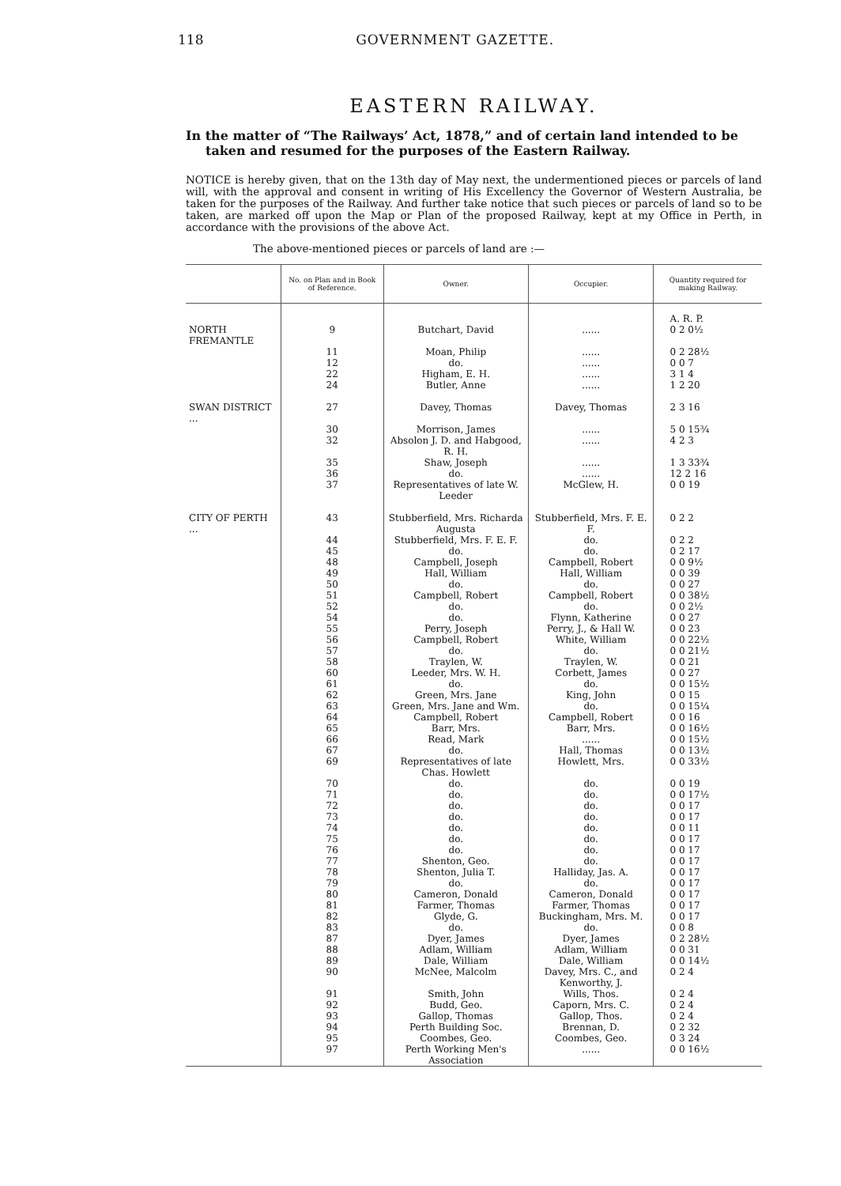118 GOVERNMENT GAZETTE.
EASTERN RAILWAY.
In the matter of “The Railways’ Act, 1878,” and of certain land intended to be taken and resumed for the purposes of the Eastern Railway.
NOTICE is hereby given, that on the 13th day of May next, the undermentioned pieces or parcels of land will, with the approval and consent in writing of His Excellency the Governor of Western Australia, be taken for the purposes of the Railway. And further take notice that such pieces or parcels of land so to be taken, are marked off upon the Map or Plan of the proposed Railway, kept at my Office in Perth, in accordance with the provisions of the above Act.
The above-mentioned pieces or parcels of land are :—
| | No. on Plan and in Book of Reference. | Owner. | Occupier. | Quantity required for making Railway. |
| --- | --- | --- | --- | --- |
| | | | | A. R. P. |
| NORTH FREMANTLE | 9 | Butchart, David | ...... | 0 2 0½ |
| | 11 | Moan, Philip | ...... | 0 2 28½ |
| | 12 | do. | ...... | 0 0 7 |
| | 22 | Higham, E. H. | ...... | 3 1 4 |
| | 24 | Butler, Anne | ...... | 1 2 20 |
| SWAN DISTRICT ... | 27 | Davey, Thomas | Davey, Thomas | 2 3 16 |
| | 30 | Morrison, James | ...... | 5 0 15¾ |
| | 32 | Absolon J. D. and Habgood, R. H. | ...... | 4 2 3 |
| | 35 | Shaw, Joseph | ...... | 1 3 33¾ |
| | 36 | do. | ...... | 12 2 16 |
| | 37 | Representatives of late W. Leeder | McGlew, H. | 0 0 19 |
| CITY OF PERTH ... | 43 | Stubberfield, Mrs. Richarda Augusta | Stubberfield, Mrs. F. E. F. | 0 2 2 |
| | 44 | Stubberfield, Mrs. F. E. F. | do. | 0 2 2 |
| | 45 | do. | do. | 0 2 17 |
| | 48 | Campbell, Joseph | Campbell, Robert | 0 0 9½ |
| | 49 | Hall, William | Hall, William | 0 0 39 |
| | 50 | do. | do. | 0 0 27 |
| | 51 | Campbell, Robert | Campbell, Robert | 0 0 38½ |
| | 52 | do. | do. | 0 0 2½ |
| | 54 | do. | Flynn, Katherine | 0 0 27 |
| | 55 | Perry, Joseph | Perry, J., & Hall W. | 0 0 23 |
| | 56 | Campbell, Robert | White, William | 0 0 22½ |
| | 57 | do. | do. | 0 0 21½ |
| | 58 | Traylen, W. | Traylen, W. | 0 0 21 |
| | 60 | Leeder, Mrs. W. H. | Corbett, James | 0 0 27 |
| | 61 | do. | do. | 0 0 15½ |
| | 62 | Green, Mrs. Jane | King, John | 0 0 15 |
| | 63 | Green, Mrs. Jane and Wm. | do. | 0 0 15¼ |
| | 64 | Campbell, Robert | Campbell, Robert | 0 0 16 |
| | 65 | Barr, Mrs. | Barr, Mrs. | 0 0 16½ |
| | 66 | Read, Mark | ...... | 0 0 15½ |
| | 67 | do. | Hall, Thomas | 0 0 13½ |
| | 69 | Representatives of late Chas. Howlett | Howlett, Mrs. | 0 0 33½ |
| | 70 | do. | do. | 0 0 19 |
| | 71 | do. | do. | 0 0 17½ |
| | 72 | do. | do. | 0 0 17 |
| | 73 | do. | do. | 0 0 17 |
| | 74 | do. | do. | 0 0 11 |
| | 75 | do. | do. | 0 0 17 |
| | 76 | do. | do. | 0 0 17 |
| | 77 | Shenton, Geo. | do. | 0 0 17 |
| | 78 | Shenton, Julia T. | Halliday, Jas. A. | 0 0 17 |
| | 79 | do. | do. | 0 0 17 |
| | 80 | Cameron, Donald | Cameron, Donald | 0 0 17 |
| | 81 | Farmer, Thomas | Farmer, Thomas | 0 0 17 |
| | 82 | Glyde, G. | Buckingham, Mrs. M. | 0 0 17 |
| | 83 | do. | do. | 0 0 8 |
| | 87 | Dyer, James | Dyer, James | 0 2 28½ |
| | 88 | Adlam, William | Adlam, William | 0 0 31 |
| | 89 | Dale, William | Dale, William | 0 0 14½ |
| | 90 | McNee, Malcolm | Davey, Mrs. C., and Kenworthy, J. | 0 2 4 |
| | 91 | Smith, John | Wills, Thos. | 0 2 4 |
| | 92 | Budd, Geo. | Caporn, Mrs. C. | 0 2 4 |
| | 93 | Gallop, Thomas | Gallop, Thos. | 0 2 4 |
| | 94 | Perth Building Soc. | Brennan, D. | 0 2 32 |
| | 95 | Coombes, Geo. | Coombes, Geo. | 0 3 24 |
| | 97 | Perth Working Men's Association | ...... | 0 0 16½ |